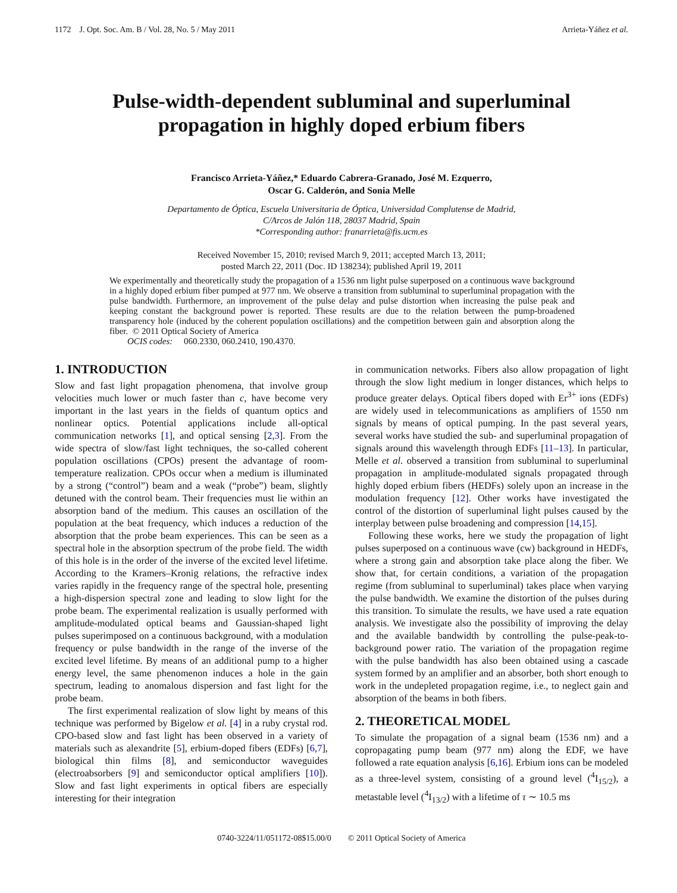1172 J. Opt. Soc. Am. B / Vol. 28, No. 5 / May 2011 Arrieta-Yáñez et al.
Pulse-width-dependent subluminal and superluminal
propagation in highly doped erbium fibers
Francisco Arrieta-Yáñez,* Eduardo Cabrera-Granado, José M. Ezquerro,
Oscar G. Calderón, and Sonia Melle
Departamento de Óptica, Escuela Universitaria de Óptica, Universidad Complutense de Madrid,
C/Arcos de Jalón 118, 28037 Madrid, Spain
*Corresponding author: franarrieta@fis.ucm.es
Received November 15, 2010; revised March 9, 2011; accepted March 13, 2011;
posted March 22, 2011 (Doc. ID 138234); published April 19, 2011
We experimentally and theoretically study the propagation of a 1536 nm light pulse superposed on a continuous wave background in a highly doped erbium fiber pumped at 977 nm. We observe a transition from subluminal to superluminal propagation with the pulse bandwidth. Furthermore, an improvement of the pulse delay and pulse distortion when increasing the pulse peak and keeping constant the background power is reported. These results are due to the relation between the pump-broadened transparency hole (induced by the coherent population oscillations) and the competition between gain and absorption along the fiber. © 2011 Optical Society of America
OCIS codes: 060.2330, 060.2410, 190.4370.
1. INTRODUCTION
Slow and fast light propagation phenomena, that involve group velocities much lower or much faster than c, have become very important in the last years in the fields of quantum optics and nonlinear optics. Potential applications include all-optical communication networks [1], and optical sensing [2,3]. From the wide spectra of slow/fast light techniques, the so-called coherent population oscillations (CPOs) present the advantage of room-temperature realization. CPOs occur when a medium is illuminated by a strong (“control”) beam and a weak (“probe”) beam, slightly detuned with the control beam. Their frequencies must lie within an absorption band of the medium. This causes an oscillation of the population at the beat frequency, which induces a reduction of the absorption that the probe beam experiences. This can be seen as a spectral hole in the absorption spectrum of the probe field. The width of this hole is in the order of the inverse of the excited level lifetime. According to the Kramers–Kronig relations, the refractive index varies rapidly in the frequency range of the spectral hole, presenting a high-dispersion spectral zone and leading to slow light for the probe beam. The experimental realization is usually performed with amplitude-modulated optical beams and Gaussian-shaped light pulses superimposed on a continuous background, with a modulation frequency or pulse bandwidth in the range of the inverse of the excited level lifetime. By means of an additional pump to a higher energy level, the same phenomenon induces a hole in the gain spectrum, leading to anomalous dispersion and fast light for the probe beam.
The first experimental realization of slow light by means of this technique was performed by Bigelow et al. [4] in a ruby crystal rod. CPO-based slow and fast light has been observed in a variety of materials such as alexandrite [5], erbium-doped fibers (EDFs) [6,7], biological thin films [8], and semiconductor waveguides (electroabsorbers [9] and semiconductor optical amplifiers [10]). Slow and fast light experiments in optical fibers are especially interesting for their integration
in communication networks. Fibers also allow propagation of light through the slow light medium in longer distances, which helps to produce greater delays. Optical fibers doped with Er<sup>3+</sup> ions (EDFs) are widely used in telecommunications as amplifiers of 1550 nm signals by means of optical pumping. In the past several years, several works have studied the sub- and superluminal propagation of signals around this wavelength through EDFs [11–13]. In particular, Melle et al. observed a transition from subluminal to superluminal propagation in amplitude-modulated signals propagated through highly doped erbium fibers (HEDFs) solely upon an increase in the modulation frequency [12]. Other works have investigated the control of the distortion of superluminal light pulses caused by the interplay between pulse broadening and compression [14,15].
Following these works, here we study the propagation of light pulses superposed on a continuous wave (cw) background in HEDFs, where a strong gain and absorption take place along the fiber. We show that, for certain conditions, a variation of the propagation regime (from subluminal to superluminal) takes place when varying the pulse bandwidth. We examine the distortion of the pulses during this transition. To simulate the results, we have used a rate equation analysis. We investigate also the possibility of improving the delay and the available bandwidth by controlling the pulse-peak-to-background power ratio. The variation of the propagation regime with the pulse bandwidth has also been obtained using a cascade system formed by an amplifier and an absorber, both short enough to work in the undepleted propagation regime, i.e., to neglect gain and absorption of the beams in both fibers.
2. THEORETICAL MODEL
To simulate the propagation of a signal beam (1536 nm) and a copropagating pump beam (977 nm) along the EDF, we have followed a rate equation analysis [6,16]. Erbium ions can be modeled as a three-level system, consisting of a ground level (<sup>4</sup>I<sub>15/2</sub>), a metastable level (<sup>4</sup>I<sub>13/2</sub>) with a lifetime of τ ∼ 10.5 ms
0740-3224/11/051172-08$15.00/0 © 2011 Optical Society of America